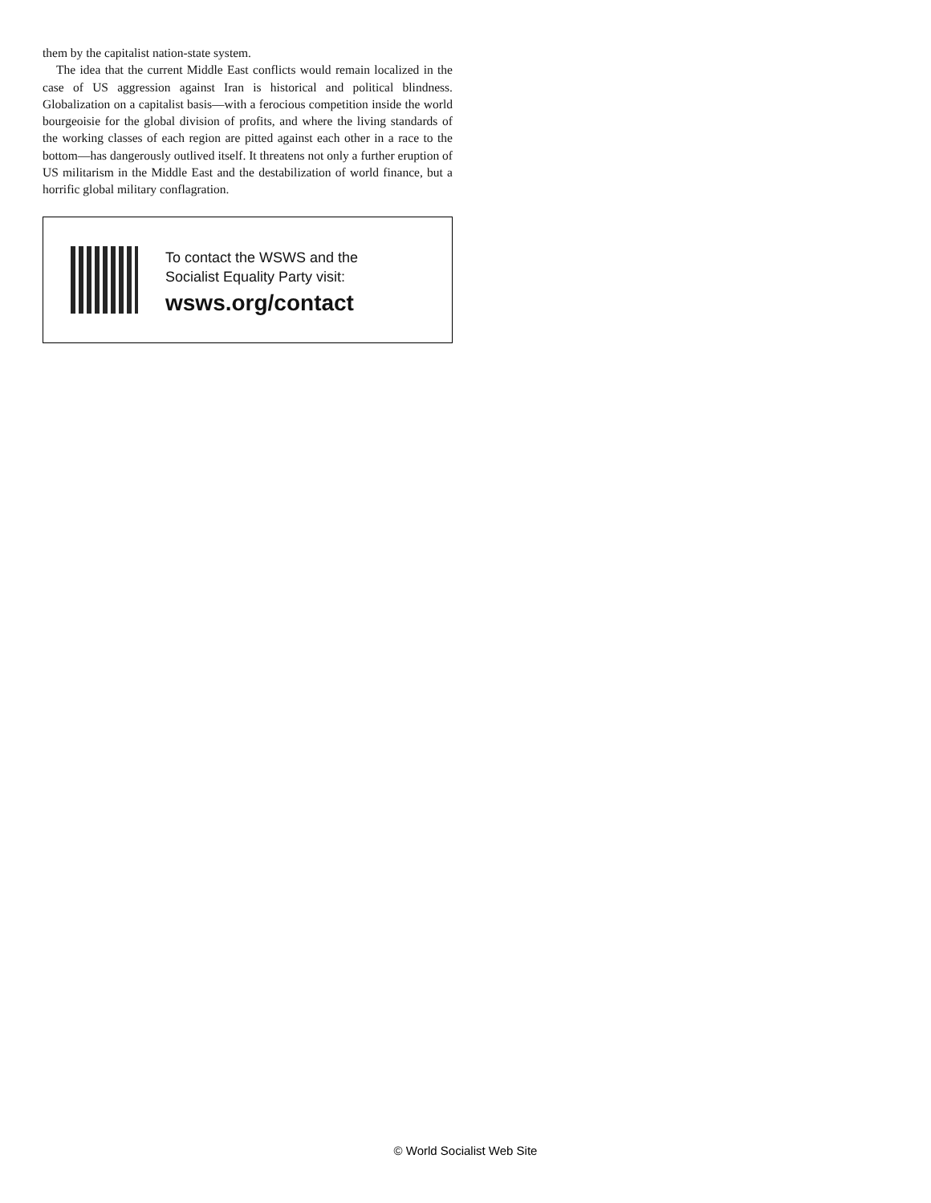them by the capitalist nation-state system.
The idea that the current Middle East conflicts would remain localized in the case of US aggression against Iran is historical and political blindness. Globalization on a capitalist basis—with a ferocious competition inside the world bourgeoisie for the global division of profits, and where the living standards of the working classes of each region are pitted against each other in a race to the bottom—has dangerously outlived itself. It threatens not only a further eruption of US militarism in the Middle East and the destabilization of world finance, but a horrific global military conflagration.
To contact the WSWS and the
Socialist Equality Party visit:
wsws.org/contact
© World Socialist Web Site